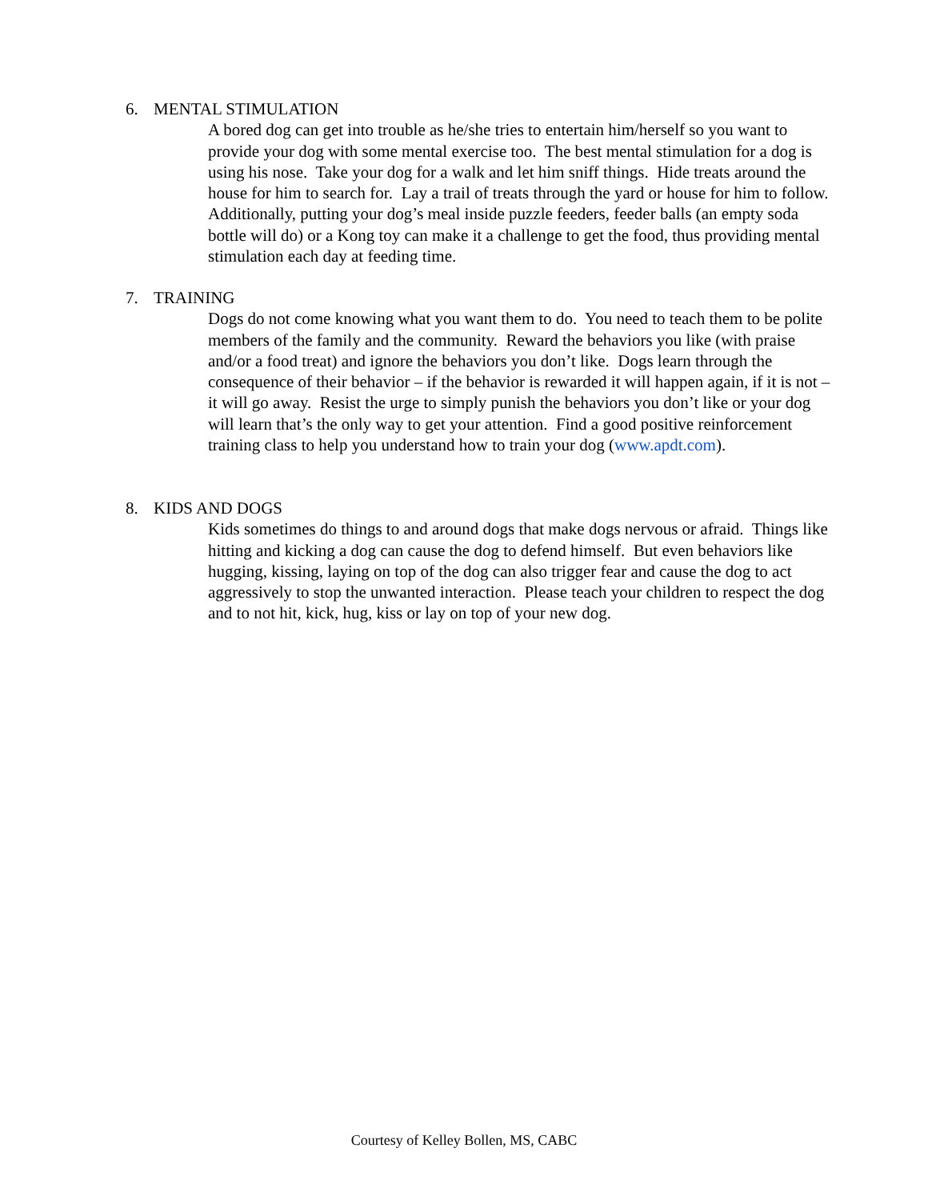6. MENTAL STIMULATION
A bored dog can get into trouble as he/she tries to entertain him/herself so you want to provide your dog with some mental exercise too. The best mental stimulation for a dog is using his nose. Take your dog for a walk and let him sniff things. Hide treats around the house for him to search for. Lay a trail of treats through the yard or house for him to follow. Additionally, putting your dog’s meal inside puzzle feeders, feeder balls (an empty soda bottle will do) or a Kong toy can make it a challenge to get the food, thus providing mental stimulation each day at feeding time.
7. TRAINING
Dogs do not come knowing what you want them to do. You need to teach them to be polite members of the family and the community. Reward the behaviors you like (with praise and/or a food treat) and ignore the behaviors you don’t like. Dogs learn through the consequence of their behavior – if the behavior is rewarded it will happen again, if it is not – it will go away. Resist the urge to simply punish the behaviors you don’t like or your dog will learn that’s the only way to get your attention. Find a good positive reinforcement training class to help you understand how to train your dog (www.apdt.com).
8. KIDS AND DOGS
Kids sometimes do things to and around dogs that make dogs nervous or afraid. Things like hitting and kicking a dog can cause the dog to defend himself. But even behaviors like hugging, kissing, laying on top of the dog can also trigger fear and cause the dog to act aggressively to stop the unwanted interaction. Please teach your children to respect the dog and to not hit, kick, hug, kiss or lay on top of your new dog.
Courtesy of Kelley Bollen, MS, CABC